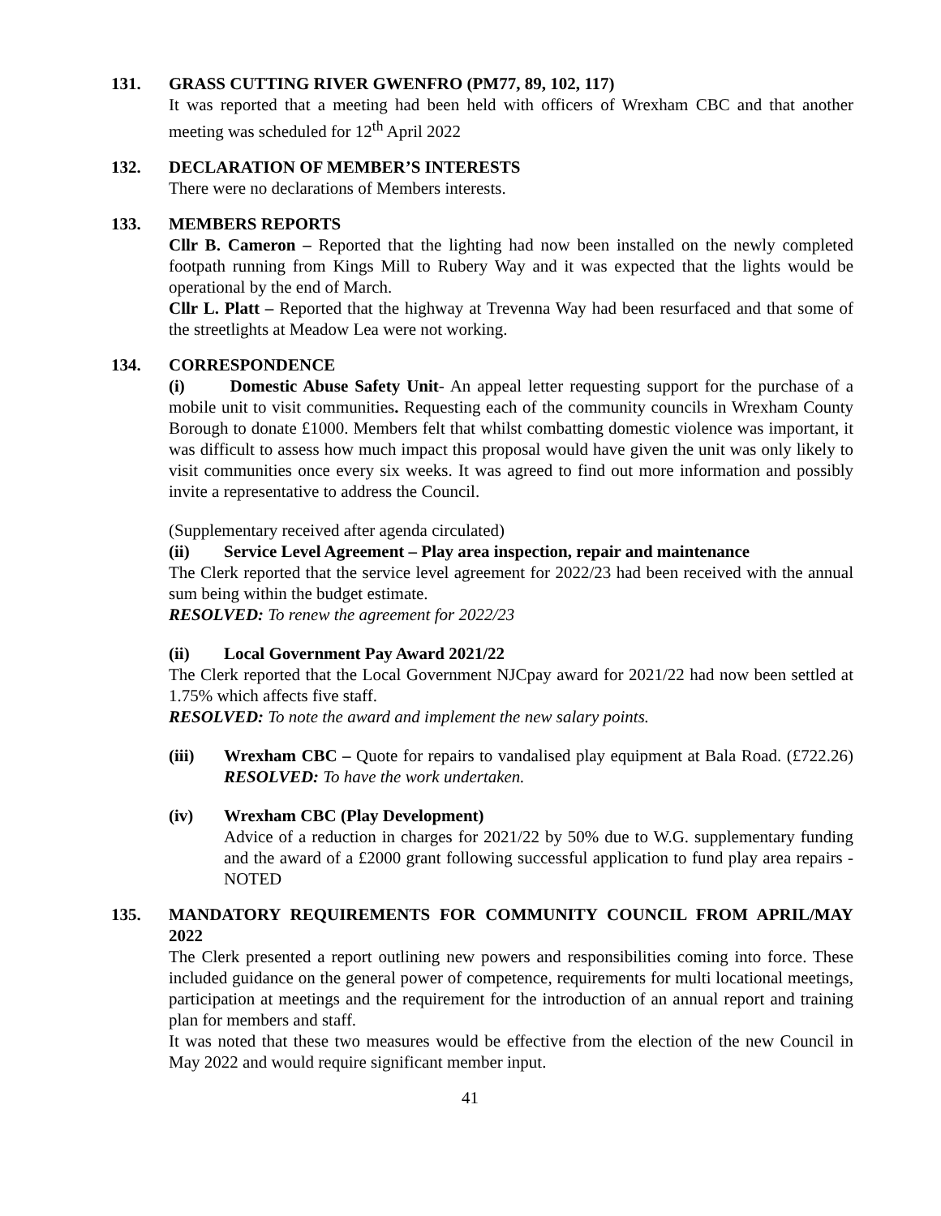131. GRASS CUTTING RIVER GWENFRO (PM77, 89, 102, 117)
It was reported that a meeting had been held with officers of Wrexham CBC and that another meeting was scheduled for 12<sup>th</sup> April 2022
132. DECLARATION OF MEMBER’S INTERESTS
There were no declarations of Members interests.
133. MEMBERS REPORTS
Cllr B. Cameron – Reported that the lighting had now been installed on the newly completed footpath running from Kings Mill to Rubery Way and it was expected that the lights would be operational by the end of March.
Cllr L. Platt – Reported that the highway at Trevenna Way had been resurfaced and that some of the streetlights at Meadow Lea were not working.
134. CORRESPONDENCE
(i) Domestic Abuse Safety Unit- An appeal letter requesting support for the purchase of a mobile unit to visit communities. Requesting each of the community councils in Wrexham County Borough to donate £1000. Members felt that whilst combatting domestic violence was important, it was difficult to assess how much impact this proposal would have given the unit was only likely to visit communities once every six weeks. It was agreed to find out more information and possibly invite a representative to address the Council.
(Supplementary received after agenda circulated)
(ii) Service Level Agreement – Play area inspection, repair and maintenance
The Clerk reported that the service level agreement for 2022/23 had been received with the annual sum being within the budget estimate.
RESOLVED: To renew the agreement for 2022/23
(ii) Local Government Pay Award 2021/22
The Clerk reported that the Local Government NJCpay award for 2021/22 had now been settled at 1.75% which affects five staff.
RESOLVED: To note the award and implement the new salary points.
(iii) Wrexham CBC – Quote for repairs to vandalised play equipment at Bala Road. (£722.26) RESOLVED: To have the work undertaken.
(iv) Wrexham CBC (Play Development)
Advice of a reduction in charges for 2021/22 by 50% due to W.G. supplementary funding and the award of a £2000 grant following successful application to fund play area repairs - NOTED
135. MANDATORY REQUIREMENTS FOR COMMUNITY COUNCIL FROM APRIL/MAY 2022
The Clerk presented a report outlining new powers and responsibilities coming into force. These included guidance on the general power of competence, requirements for multi locational meetings, participation at meetings and the requirement for the introduction of an annual report and training plan for members and staff.
It was noted that these two measures would be effective from the election of the new Council in May 2022 and would require significant member input.
41